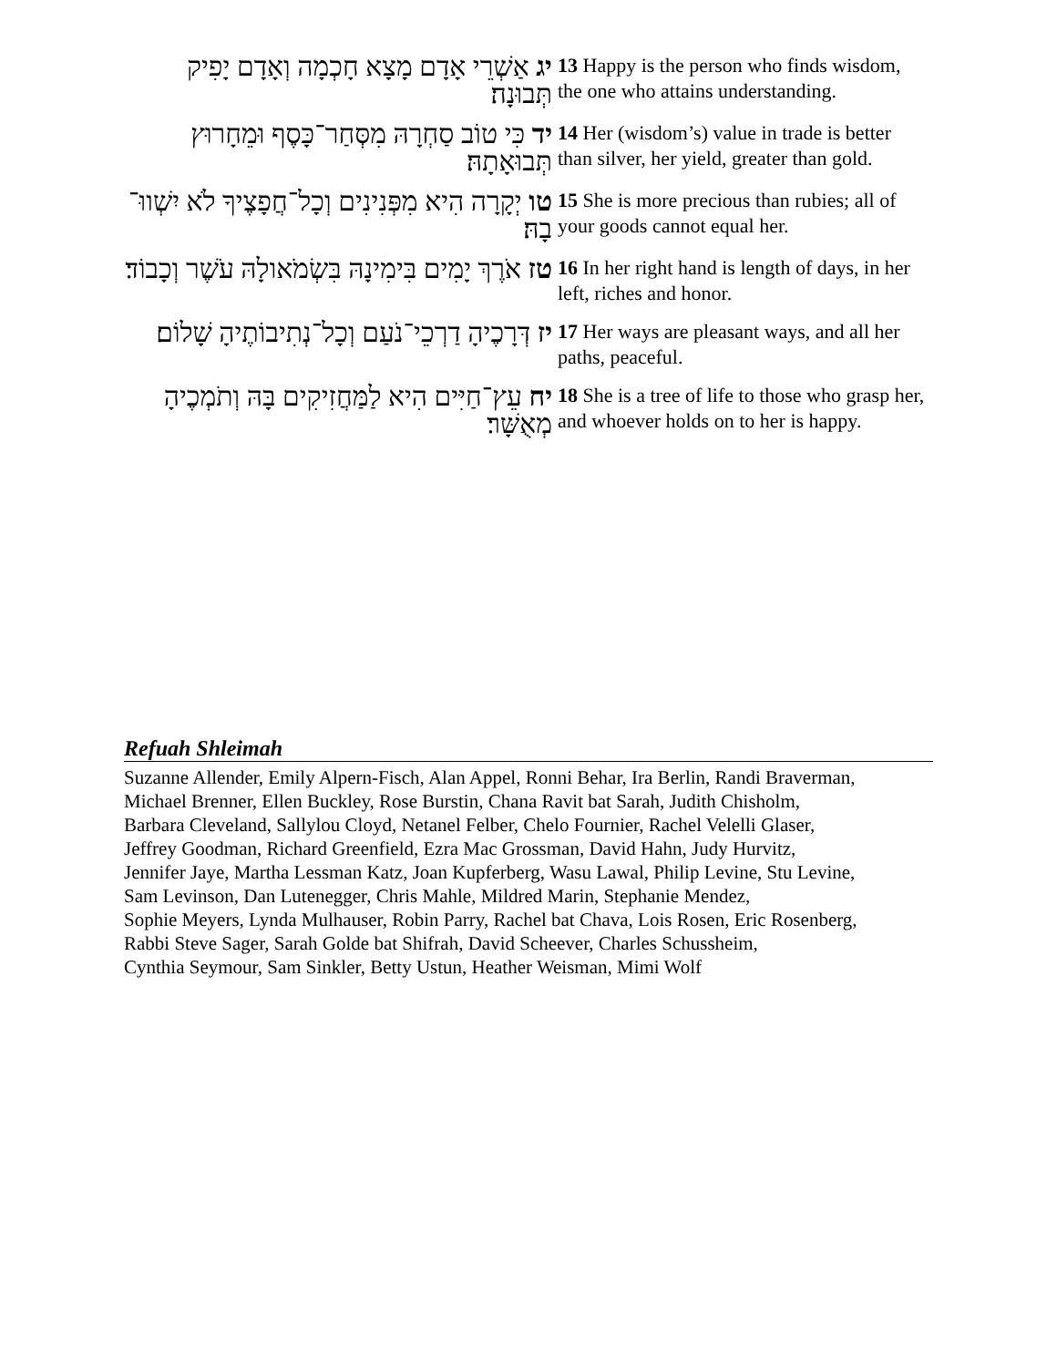| יג אַשְׁרֵי אָדָם מָצָא חָכְמָה וְאָדָם יָפִיק תְּבוּנָה׃ | 13 Happy is the person who finds wisdom, the one who attains understanding. |
| יד כִּי טוֹב סַחְרָהּ מִסְּחַר־כָּסֶף וּמֵחָרוּץ תְּבוּאָתָהּ׃ | 14 Her (wisdom’s) value in trade is better than silver, her yield, greater than gold. |
| טו יְקָרָה הִיא מִפְּנִינִים וְכָל־חֲפָצֶיךָ לֹא יִשְׁווּ־בָהּ׃ | 15 She is more precious than rubies; all of your goods cannot equal her. |
| טז אֹרֶךְ יָמִים בִּימִינָהּ בִּשְׂמֹאולָהּ עֹשֶׁר וְכָבוֹד׃ | 16 In her right hand is length of days, in her left, riches and honor. |
| יז דְּרָכֶיהָ דַרְכֵי־נֹעַם וְכָל־נְתִיבוֹתֶיהָ שָׁלוֹם׃ | 17 Her ways are pleasant ways, and all her paths, peaceful. |
| יח עֵץ־חַיִּים הִיא לַמַּחֲזִיקִים בָּהּ וְתֹמְכֶיהָ מְאֻשָּׁר׃ | 18 She is a tree of life to those who grasp her, and whoever holds on to her is happy. |
Refuah Shleimah
Suzanne Allender, Emily Alpern-Fisch, Alan Appel, Ronni Behar, Ira Berlin, Randi Braverman,
Michael Brenner, Ellen Buckley, Rose Burstin, Chana Ravit bat Sarah, Judith Chisholm,
Barbara Cleveland, Sallylou Cloyd, Netanel Felber, Chelo Fournier, Rachel Velelli Glaser,
Jeffrey Goodman, Richard Greenfield, Ezra Mac Grossman, David Hahn, Judy Hurvitz,
Jennifer Jaye, Martha Lessman Katz, Joan Kupferberg, Wasu Lawal, Philip Levine, Stu Levine,
Sam Levinson, Dan Lutenegger, Chris Mahle, Mildred Marin, Stephanie Mendez,
Sophie Meyers, Lynda Mulhauser, Robin Parry, Rachel bat Chava, Lois Rosen, Eric Rosenberg,
Rabbi Steve Sager, Sarah Golde bat Shifrah, David Scheever, Charles Schussheim,
Cynthia Seymour, Sam Sinkler, Betty Ustun, Heather Weisman, Mimi Wolf